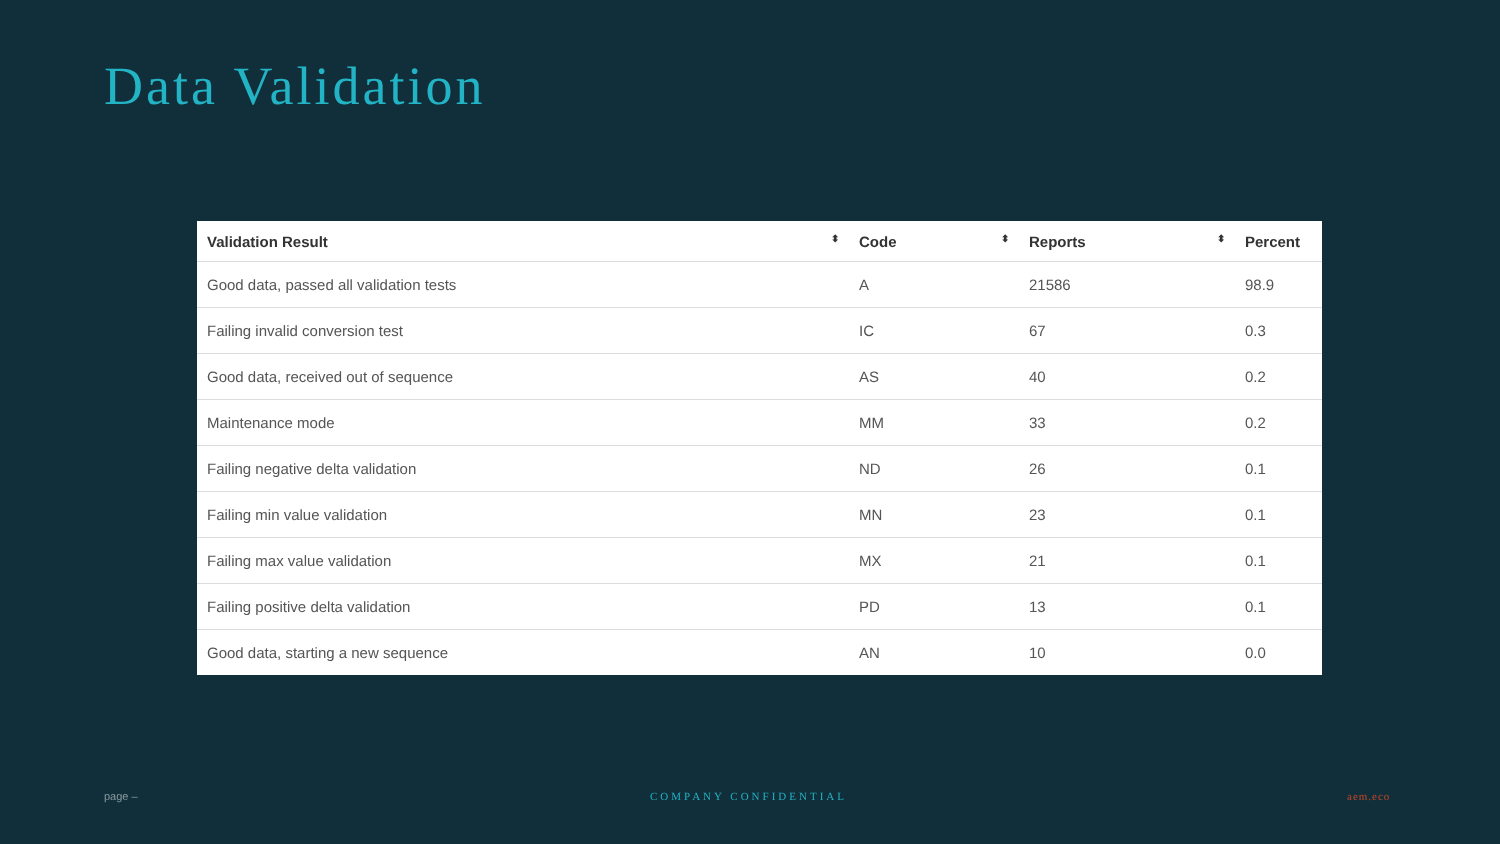Data Validation
| Validation Result ⬍ | Code ⬍ | Reports ⬍ | Percent |
| --- | --- | --- | --- |
| Good data, passed all validation tests | A | 21586 | 98.9 |
| Failing invalid conversion test | IC | 67 | 0.3 |
| Good data, received out of sequence | AS | 40 | 0.2 |
| Maintenance mode | MM | 33 | 0.2 |
| Failing negative delta validation | ND | 26 | 0.1 |
| Failing min value validation | MN | 23 | 0.1 |
| Failing max value validation | MX | 21 | 0.1 |
| Failing positive delta validation | PD | 13 | 0.1 |
| Good data, starting a new sequence | AN | 10 | 0.0 |
page – COMPANY CONFIDENTIAL aem.eco